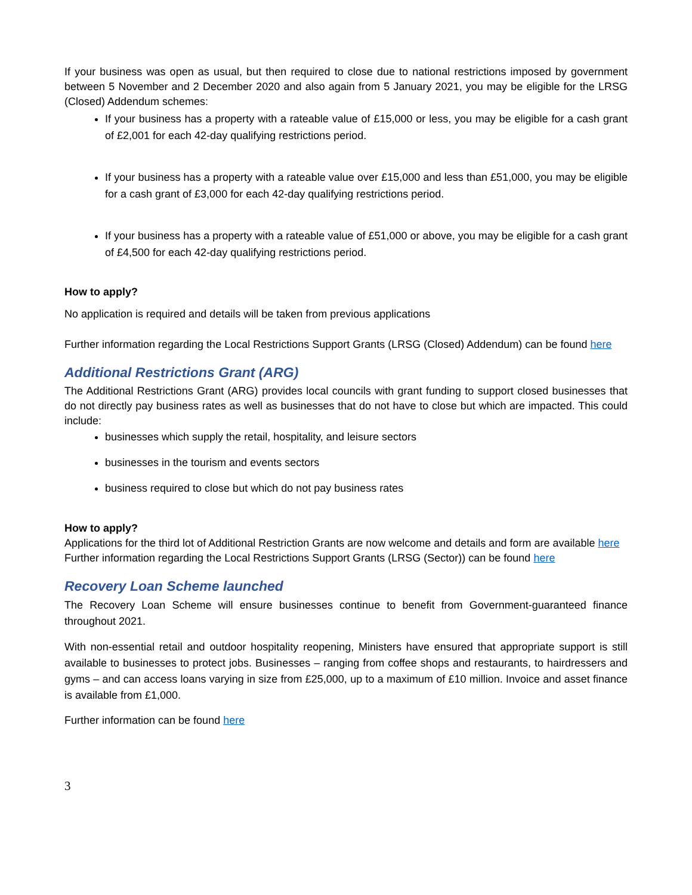If your business was open as usual, but then required to close due to national restrictions imposed by government between 5 November and 2 December 2020 and also again from 5 January 2021, you may be eligible for the LRSG (Closed) Addendum schemes:
If your business has a property with a rateable value of £15,000 or less, you may be eligible for a cash grant of £2,001 for each 42-day qualifying restrictions period.
If your business has a property with a rateable value over £15,000 and less than £51,000, you may be eligible for a cash grant of £3,000 for each 42-day qualifying restrictions period.
If your business has a property with a rateable value of £51,000 or above, you may be eligible for a cash grant of £4,500 for each 42-day qualifying restrictions period.
How to apply?
No application is required and details will be taken from previous applications
Further information regarding the Local Restrictions Support Grants (LRSG (Closed) Addendum) can be found here
Additional Restrictions Grant (ARG)
The Additional Restrictions Grant (ARG) provides local councils with grant funding to support closed businesses that do not directly pay business rates as well as businesses that do not have to close but which are impacted. This could include:
businesses which supply the retail, hospitality, and leisure sectors
businesses in the tourism and events sectors
business required to close but which do not pay business rates
How to apply?
Applications for the third lot of Additional Restriction Grants are now welcome and details and form are available here
Further information regarding the Local Restrictions Support Grants (LRSG (Sector)) can be found here
Recovery Loan Scheme launched
The Recovery Loan Scheme will ensure businesses continue to benefit from Government-guaranteed finance throughout 2021.
With non-essential retail and outdoor hospitality reopening, Ministers have ensured that appropriate support is still available to businesses to protect jobs. Businesses – ranging from coffee shops and restaurants, to hairdressers and gyms – and can access loans varying in size from £25,000, up to a maximum of £10 million. Invoice and asset finance is available from £1,000.
Further information can be found here
3